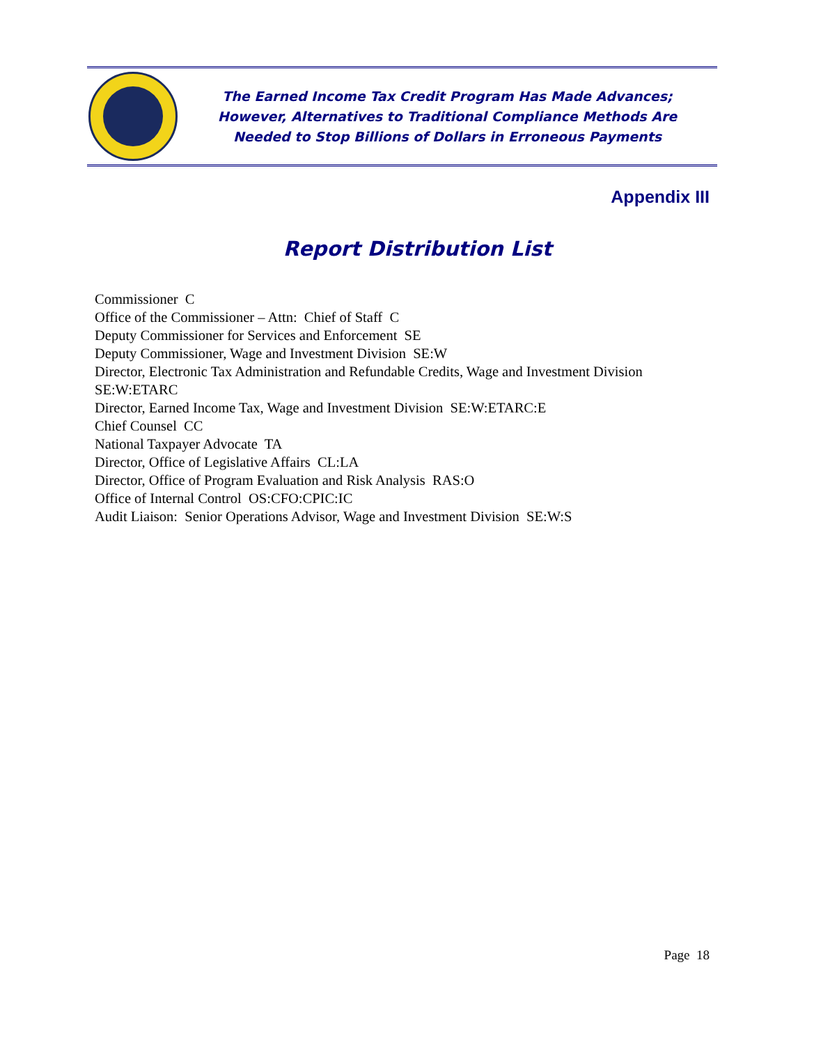The Earned Income Tax Credit Program Has Made Advances;
However, Alternatives to Traditional Compliance Methods Are
Needed to Stop Billions of Dollars in Erroneous Payments
Appendix III
Report Distribution List
Commissioner C
Office of the Commissioner – Attn: Chief of Staff C
Deputy Commissioner for Services and Enforcement SE
Deputy Commissioner, Wage and Investment Division SE:W
Director, Electronic Tax Administration and Refundable Credits, Wage and Investment Division
SE:W:ETARC
Director, Earned Income Tax, Wage and Investment Division SE:W:ETARC:E
Chief Counsel CC
National Taxpayer Advocate TA
Director, Office of Legislative Affairs CL:LA
Director, Office of Program Evaluation and Risk Analysis RAS:O
Office of Internal Control OS:CFO:CPIC:IC
Audit Liaison: Senior Operations Advisor, Wage and Investment Division SE:W:S
Page 18